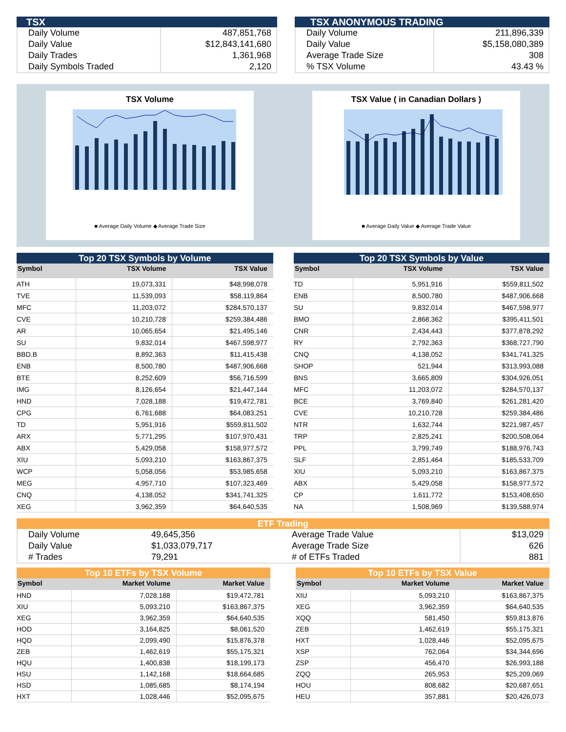TSX
| Daily Volume | 487,851,768 |
| Daily Value | $12,843,141,680 |
| Daily Trades | 1,361,968 |
| Daily Symbols Traded | 2,120 |
TSX ANONYMOUS TRADING
| Daily Volume | 211,896,339 |
| Daily Value | $5,158,080,389 |
| Average Trade Size | 308 |
| % TSX Volume | 43.43 % |
TSX Volume
■ Average Daily Volume ◆ Average Trade Size
TSX Value ( in Canadian Dollars )
■ Average Daily Value ◆ Average Trade Value
Top 20 TSX Symbols by Volume
| Symbol | TSX Volume | TSX Value |
| --- | --- | --- |
| ATH | 19,073,331 | $48,998,078 |
| TVE | 11,539,093 | $58,119,864 |
| MFC | 11,203,072 | $284,570,137 |
| CVE | 10,210,728 | $259,384,486 |
| AR | 10,065,654 | $21,495,146 |
| SU | 9,832,014 | $467,598,977 |
| BBD.B | 8,892,363 | $11,415,438 |
| ENB | 8,500,780 | $487,906,668 |
| BTE | 8,252,609 | $56,716,599 |
| IMG | 8,126,654 | $21,447,144 |
| HND | 7,028,188 | $19,472,781 |
| CPG | 6,761,688 | $64,083,251 |
| TD | 5,951,916 | $559,811,502 |
| ARX | 5,771,295 | $107,970,431 |
| ABX | 5,429,058 | $158,977,572 |
| XIU | 5,093,210 | $163,867,375 |
| WCP | 5,058,056 | $53,985,658 |
| MEG | 4,957,710 | $107,323,469 |
| CNQ | 4,138,052 | $341,741,325 |
| XEG | 3,962,359 | $64,640,535 |
Top 20 TSX Symbols by Value
| Symbol | TSX Volume | TSX Value |
| --- | --- | --- |
| TD | 5,951,916 | $559,811,502 |
| ENB | 8,500,780 | $487,906,668 |
| SU | 9,832,014 | $467,598,977 |
| BMO | 2,868,362 | $395,411,501 |
| CNR | 2,434,443 | $377,878,292 |
| RY | 2,792,363 | $368,727,790 |
| CNQ | 4,138,052 | $341,741,325 |
| SHOP | 521,944 | $313,993,088 |
| BNS | 3,665,809 | $304,926,051 |
| MFC | 11,203,072 | $284,570,137 |
| BCE | 3,769,840 | $261,281,420 |
| CVE | 10,210,728 | $259,384,486 |
| NTR | 1,632,744 | $221,987,457 |
| TRP | 2,825,241 | $200,508,064 |
| PPL | 3,799,749 | $188,976,743 |
| SLF | 2,851,464 | $185,533,709 |
| XIU | 5,093,210 | $163,867,375 |
| ABX | 5,429,058 | $158,977,572 |
| CP | 1,611,772 | $153,408,650 |
| NA | 1,508,969 | $139,588,974 |
ETF Trading
| Daily Volume | 49,645,356 | Average Trade Value | $13,029 |
| Daily Value | $1,033,079,717 | Average Trade Size | 626 |
| # Trades | 79,291 | # of ETFs Traded | 881 |
Top 10 ETFs by TSX Volume
| Symbol | Market Volume | Market Value |
| --- | --- | --- |
| HND | 7,028,188 | $19,472,781 |
| XIU | 5,093,210 | $163,867,375 |
| XEG | 3,962,359 | $64,640,535 |
| HOD | 3,164,825 | $8,061,520 |
| HQD | 2,099,490 | $15,876,378 |
| ZEB | 1,462,619 | $55,175,321 |
| HQU | 1,400,838 | $18,199,173 |
| HSU | 1,142,168 | $18,664,685 |
| HSD | 1,085,685 | $8,174,194 |
| HXT | 1,028,446 | $52,095,675 |
Top 10 ETFs by TSX Value
| Symbol | Market Volume | Market Value |
| --- | --- | --- |
| XIU | 5,093,210 | $163,867,375 |
| XEG | 3,962,359 | $64,640,535 |
| XQQ | 581,450 | $59,813,876 |
| ZEB | 1,462,619 | $55,175,321 |
| HXT | 1,028,446 | $52,095,675 |
| XSP | 762,064 | $34,344,696 |
| ZSP | 456,470 | $26,993,188 |
| ZQQ | 265,953 | $25,209,069 |
| HOU | 808,682 | $20,687,651 |
| HEU | 357,881 | $20,426,073 |